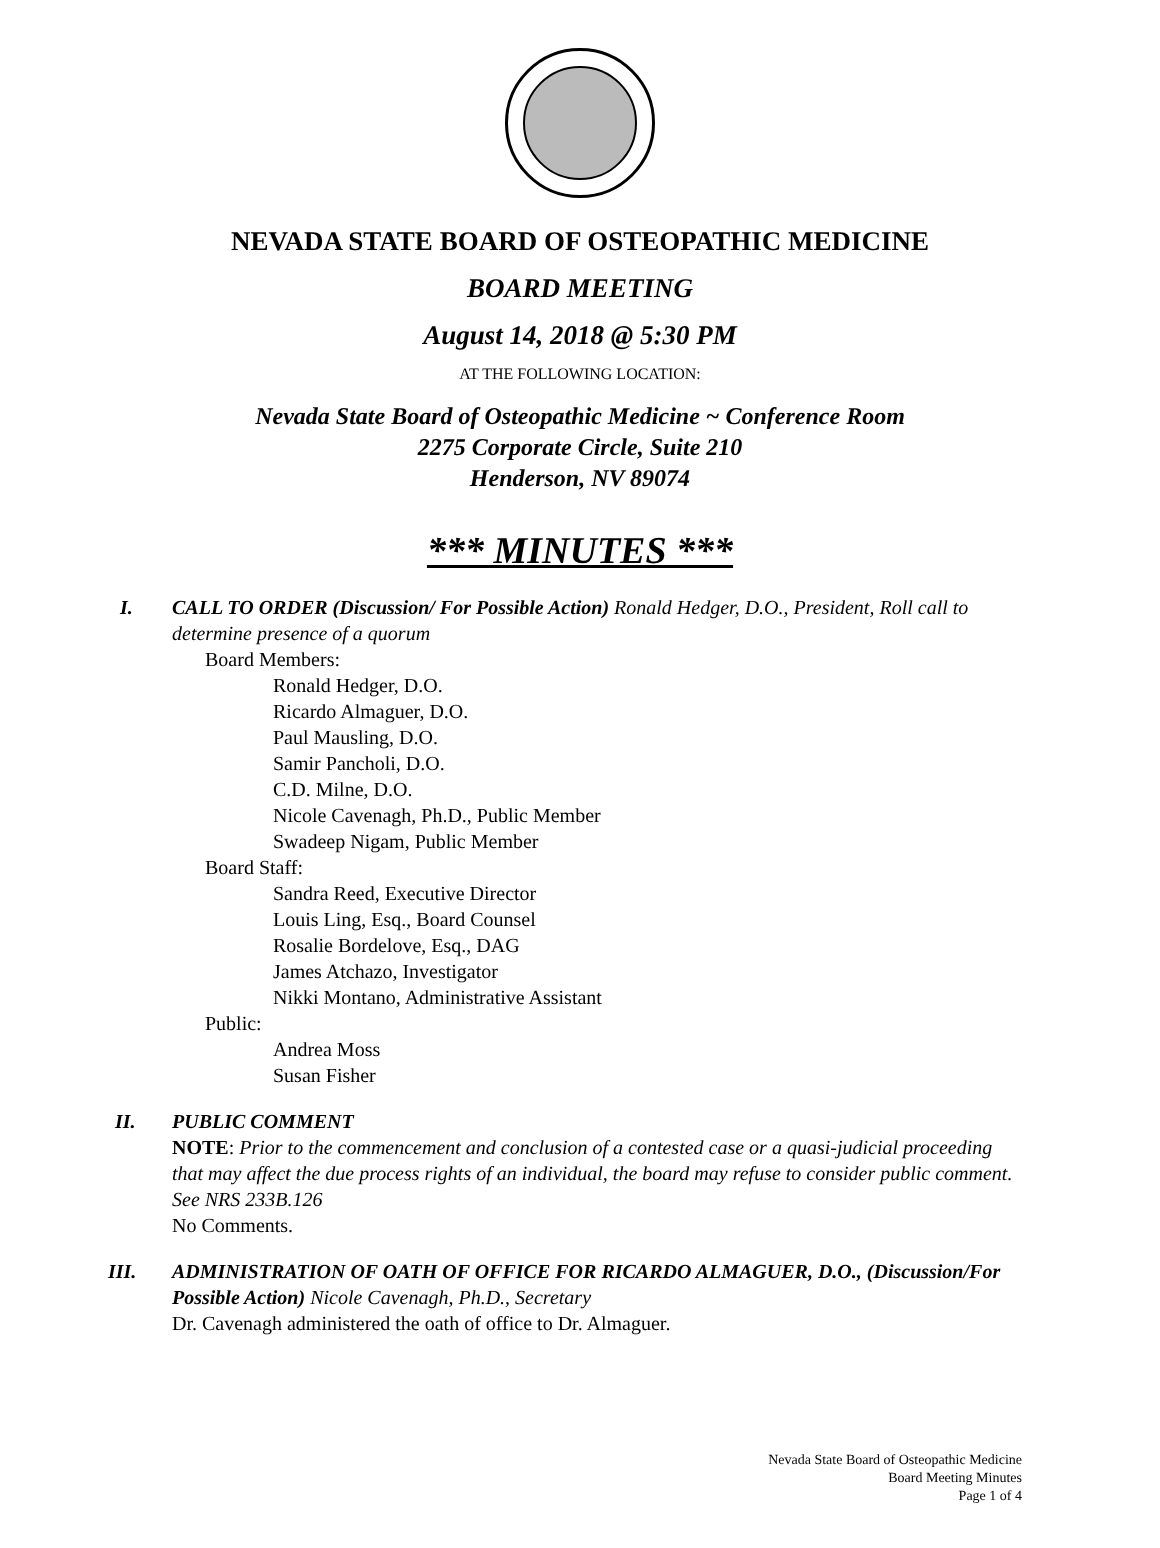NEVADA STATE BOARD OF OSTEOPATHIC MEDICINE
BOARD MEETING
August 14, 2018 @ 5:30 PM
AT THE FOLLOWING LOCATION:
Nevada State Board of Osteopathic Medicine ~ Conference Room
2275 Corporate Circle, Suite 210
Henderson, NV 89074
*** MINUTES ***
I. CALL TO ORDER (Discussion/ For Possible Action) Ronald Hedger, D.O., President, Roll call to determine presence of a quorum
Board Members:
Ronald Hedger, D.O.
Ricardo Almaguer, D.O.
Paul Mausling, D.O.
Samir Pancholi, D.O.
C.D. Milne, D.O.
Nicole Cavenagh, Ph.D., Public Member
Swadeep Nigam, Public Member
Board Staff:
Sandra Reed, Executive Director
Louis Ling, Esq., Board Counsel
Rosalie Bordelove, Esq., DAG
James Atchazo, Investigator
Nikki Montano, Administrative Assistant
Public:
Andrea Moss
Susan Fisher
II. PUBLIC COMMENT
NOTE: Prior to the commencement and conclusion of a contested case or a quasi-judicial proceeding that may affect the due process rights of an individual, the board may refuse to consider public comment. See NRS 233B.126
No Comments.
III. ADMINISTRATION OF OATH OF OFFICE FOR RICARDO ALMAGUER, D.O., (Discussion/For Possible Action) Nicole Cavenagh, Ph.D., Secretary
Dr. Cavenagh administered the oath of office to Dr. Almaguer.
Nevada State Board of Osteopathic Medicine
Board Meeting Minutes
Page 1 of 4